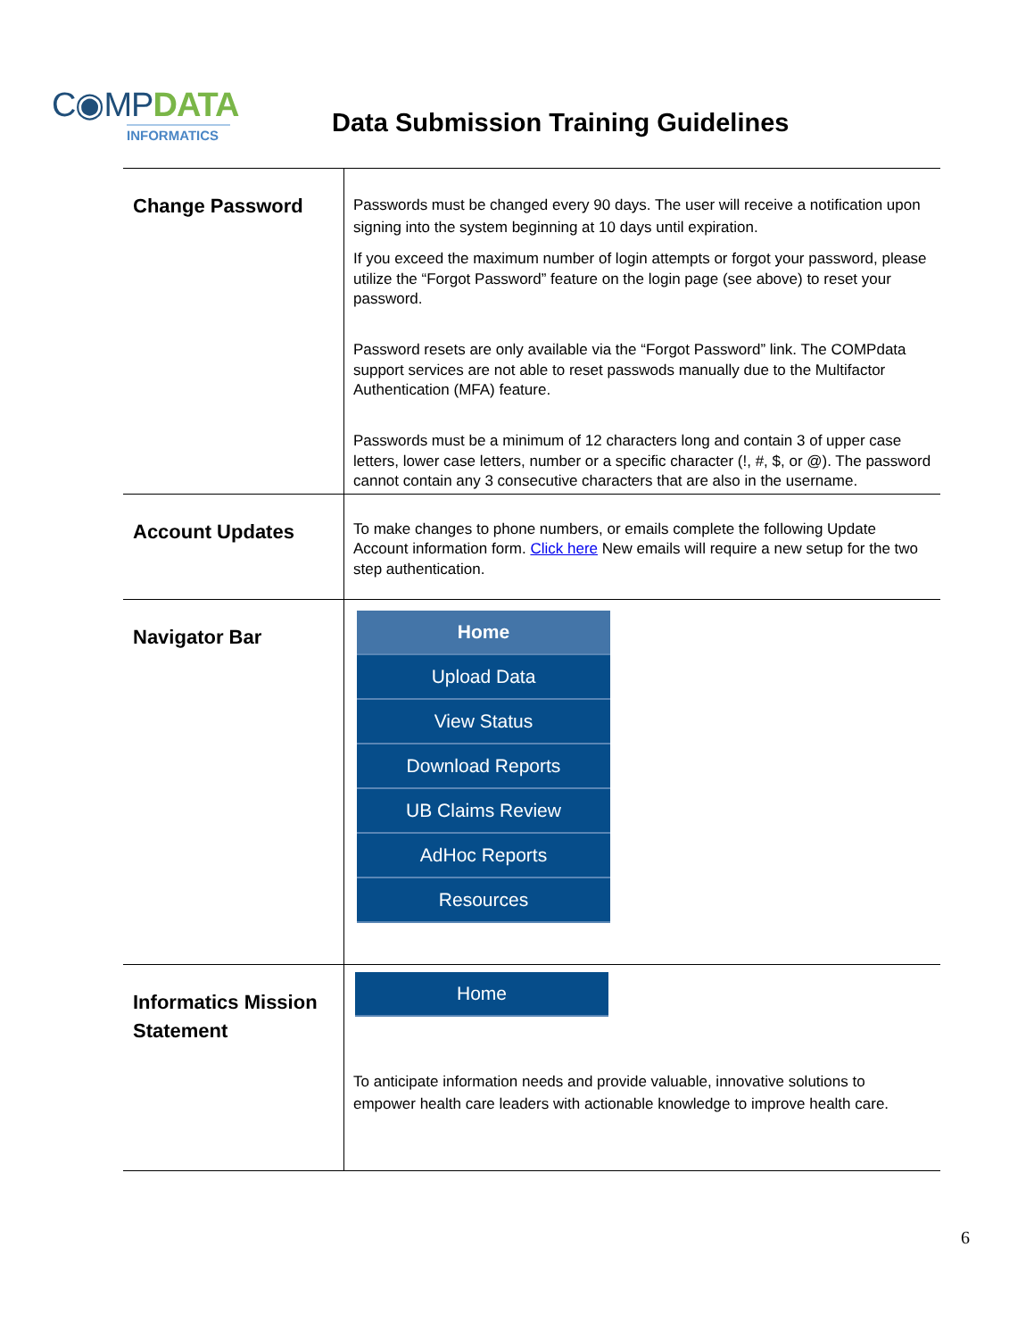C◉MPDATA
INFORMATICS
Data Submission Training Guidelines
| Change Password | Passwords must be changed every 90 days. The user will receive a notification upon signing into the system beginning at 10 days until expiration. If you exceed the maximum number of login attempts or forgot your password, please utilize the “Forgot Password” feature on the login page (see above) to reset your password. Password resets are only available via the “Forgot Password” link. The COMPdata support services are not able to reset passwods manually due to the Multifactor Authentication (MFA) feature. Passwords must be a minimum of 12 characters long and contain 3 of upper case letters, lower case letters, number or a specific character (!, #, $, or @). The password cannot contain any 3 consecutive characters that are also in the username. |
| Account Updates | To make changes to phone numbers, or emails complete the following Update Account information form. Click here New emails will require a new setup for the two step authentication. |
| Navigator Bar | Home Upload Data View Status Download Reports UB Claims Review AdHoc Reports Resources |
| Informatics Mission Statement | Home To anticipate information needs and provide valuable, innovative solutions to empower health care leaders with actionable knowledge to improve health care. |
6